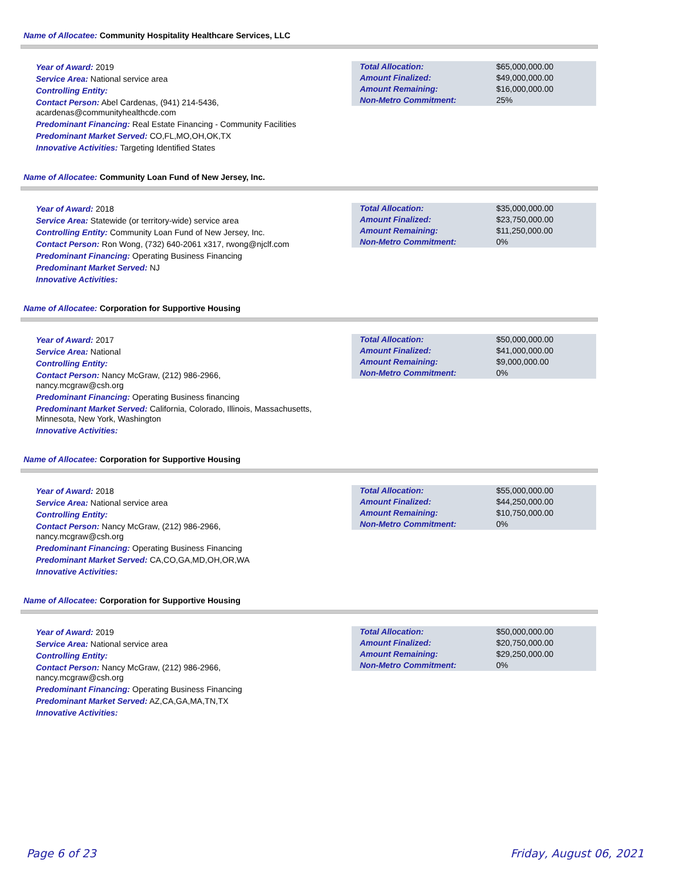Name of Allocatee: Community Hospitality Healthcare Services, LLC
Year of Award: 2019
Service Area: National service area
Controlling Entity:
Contact Person: Abel Cardenas, (941) 214-5436, acardenas@communityhealthcde.com
Predominant Financing: Real Estate Financing - Community Facilities
Predominant Market Served: CO,FL,MO,OH,OK,TX
Innovative Activities: Targeting Identified States
| Total Allocation: | $65,000,000.00 |
| Amount Finalized: | $49,000,000.00 |
| Amount Remaining: | $16,000,000.00 |
| Non-Metro Commitment: | 25% |
Name of Allocatee: Community Loan Fund of New Jersey, Inc.
Year of Award: 2018
Service Area: Statewide (or territory-wide) service area
Controlling Entity: Community Loan Fund of New Jersey, Inc.
Contact Person: Ron Wong, (732) 640-2061 x317, rwong@njclf.com
Predominant Financing: Operating Business Financing
Predominant Market Served: NJ
Innovative Activities:
| Total Allocation: | $35,000,000.00 |
| Amount Finalized: | $23,750,000.00 |
| Amount Remaining: | $11,250,000.00 |
| Non-Metro Commitment: | 0% |
Name of Allocatee: Corporation for Supportive Housing
Year of Award: 2017
Service Area: National
Controlling Entity:
Contact Person: Nancy McGraw, (212) 986-2966,
nancy.mcgraw@csh.org
Predominant Financing: Operating Business financing
Predominant Market Served: California, Colorado, Illinois, Massachusetts, Minnesota, New York, Washington
Innovative Activities:
| Total Allocation: | $50,000,000.00 |
| Amount Finalized: | $41,000,000.00 |
| Amount Remaining: | $9,000,000.00 |
| Non-Metro Commitment: | 0% |
Name of Allocatee: Corporation for Supportive Housing
Year of Award: 2018
Service Area: National service area
Controlling Entity:
Contact Person: Nancy McGraw, (212) 986-2966,
nancy.mcgraw@csh.org
Predominant Financing: Operating Business Financing
Predominant Market Served: CA,CO,GA,MD,OH,OR,WA
Innovative Activities:
| Total Allocation: | $55,000,000.00 |
| Amount Finalized: | $44,250,000.00 |
| Amount Remaining: | $10,750,000.00 |
| Non-Metro Commitment: | 0% |
Name of Allocatee: Corporation for Supportive Housing
Year of Award: 2019
Service Area: National service area
Controlling Entity:
Contact Person: Nancy McGraw, (212) 986-2966,
nancy.mcgraw@csh.org
Predominant Financing: Operating Business Financing
Predominant Market Served: AZ,CA,GA,MA,TN,TX
Innovative Activities:
| Total Allocation: | $50,000,000.00 |
| Amount Finalized: | $20,750,000.00 |
| Amount Remaining: | $29,250,000.00 |
| Non-Metro Commitment: | 0% |
Page 6 of 23 Friday, August 06, 2021